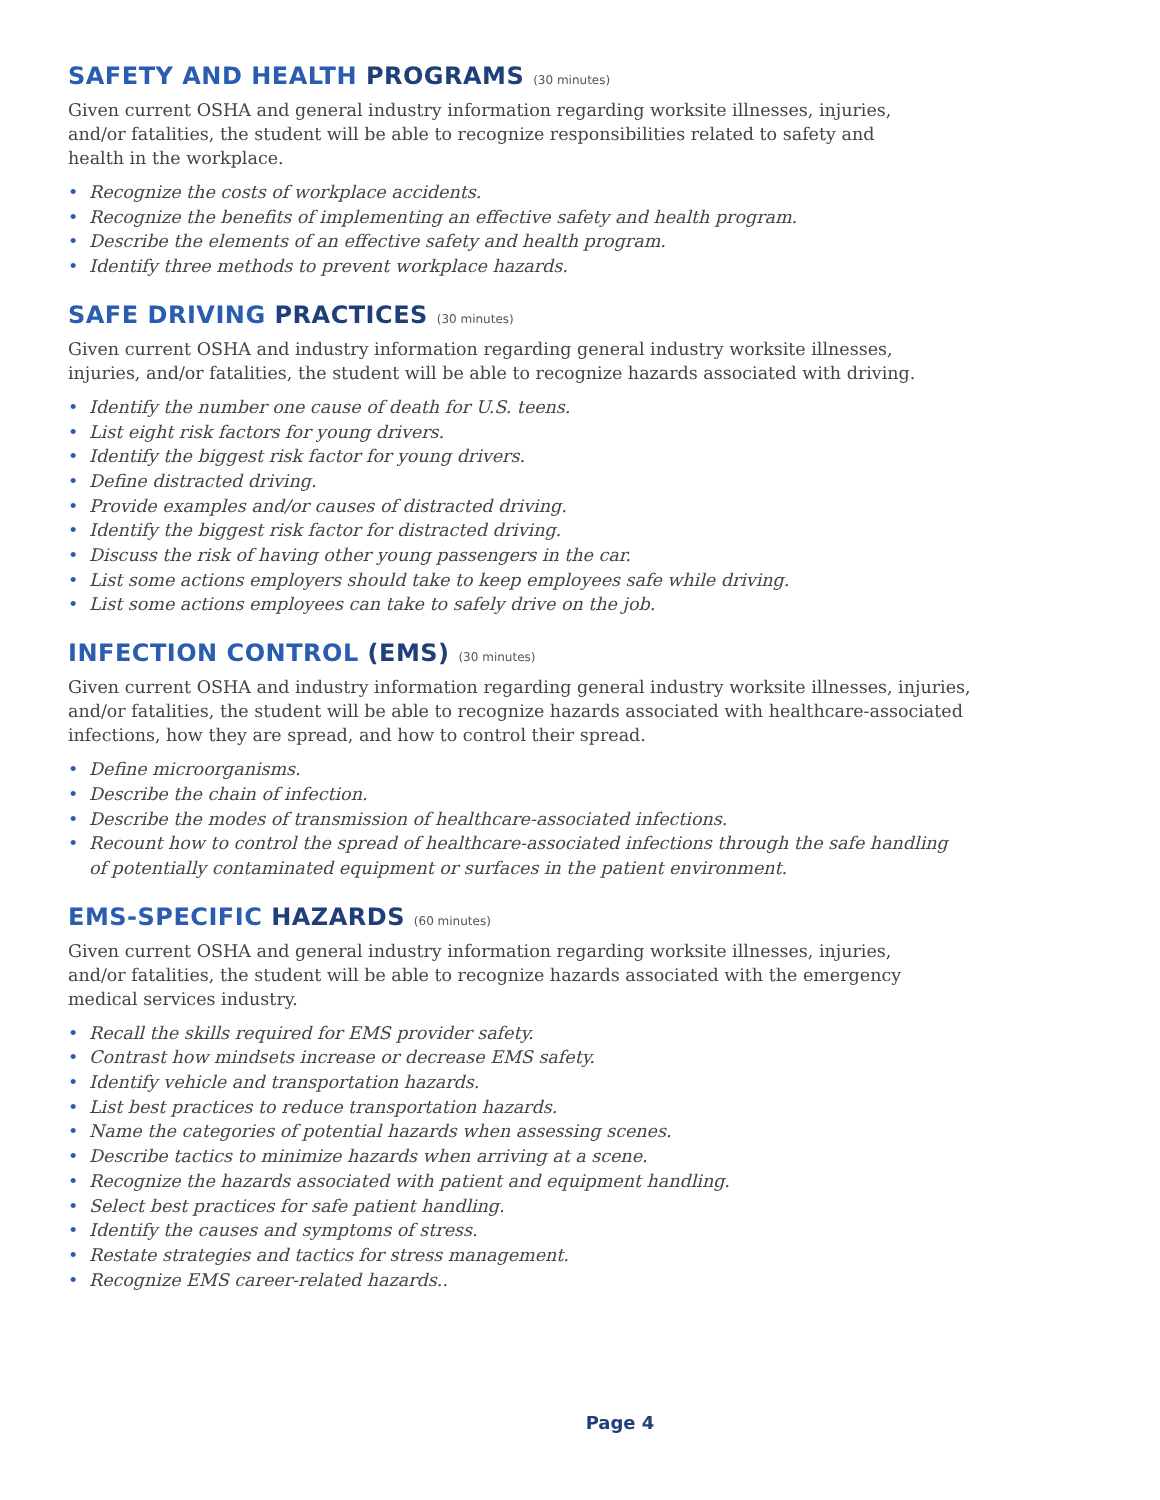SAFETY AND HEALTH PROGRAMS (30 minutes)
Given current OSHA and general industry information regarding worksite illnesses, injuries,
and/or fatalities, the student will be able to recognize responsibilities related to safety and
health in the workplace.
• Recognize the costs of workplace accidents.
• Recognize the benefits of implementing an effective safety and health program.
• Describe the elements of an effective safety and health program.
• Identify three methods to prevent workplace hazards.
SAFE DRIVING PRACTICES (30 minutes)
Given current OSHA and industry information regarding general industry worksite illnesses,
injuries, and/or fatalities, the student will be able to recognize hazards associated with driving.
• Identify the number one cause of death for U.S. teens.
• List eight risk factors for young drivers.
• Identify the biggest risk factor for young drivers.
• Define distracted driving.
• Provide examples and/or causes of distracted driving.
• Identify the biggest risk factor for distracted driving.
• Discuss the risk of having other young passengers in the car.
• List some actions employers should take to keep employees safe while driving.
• List some actions employees can take to safely drive on the job.
INFECTION CONTROL (EMS) (30 minutes)
Given current OSHA and industry information regarding general industry worksite illnesses, injuries,
and/or fatalities, the student will be able to recognize hazards associated with healthcare-associated
infections, how they are spread, and how to control their spread.
• Define microorganisms.
• Describe the chain of infection.
• Describe the modes of transmission of healthcare-associated infections.
• Recount how to control the spread of healthcare-associated infections through the safe handling
of potentially contaminated equipment or surfaces in the patient environment.
EMS-SPECIFIC HAZARDS (60 minutes)
Given current OSHA and general industry information regarding worksite illnesses, injuries,
and/or fatalities, the student will be able to recognize hazards associated with the emergency
medical services industry.
• Recall the skills required for EMS provider safety.
• Contrast how mindsets increase or decrease EMS safety.
• Identify vehicle and transportation hazards.
• List best practices to reduce transportation hazards.
• Name the categories of potential hazards when assessing scenes.
• Describe tactics to minimize hazards when arriving at a scene.
• Recognize the hazards associated with patient and equipment handling.
• Select best practices for safe patient handling.
• Identify the causes and symptoms of stress.
• Restate strategies and tactics for stress management.
• Recognize EMS career-related hazards..
Page 4